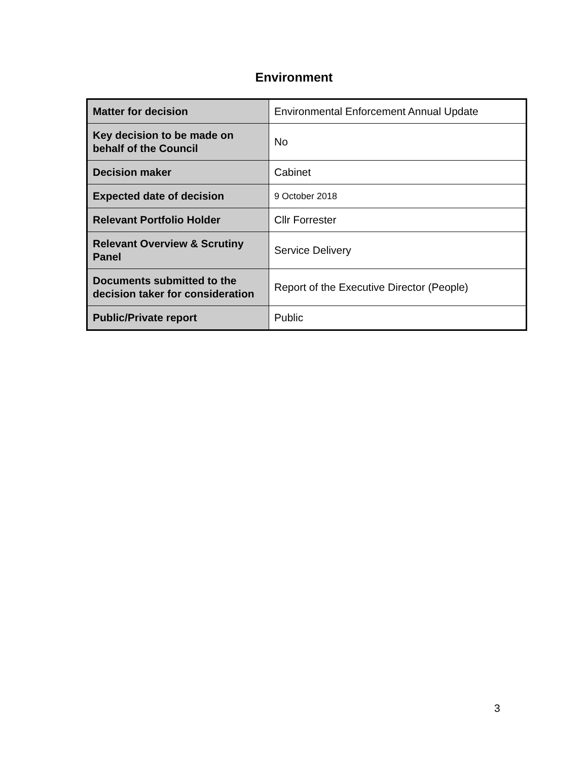Environment
| Matter for decision | Environmental Enforcement Annual Update |
| Key decision to be made on behalf of the Council | No |
| Decision maker | Cabinet |
| Expected date of decision | 9 October 2018 |
| Relevant Portfolio Holder | Cllr Forrester |
| Relevant Overview & Scrutiny Panel | Service Delivery |
| Documents submitted to the decision taker for consideration | Report of the Executive Director (People) |
| Public/Private report | Public |
3